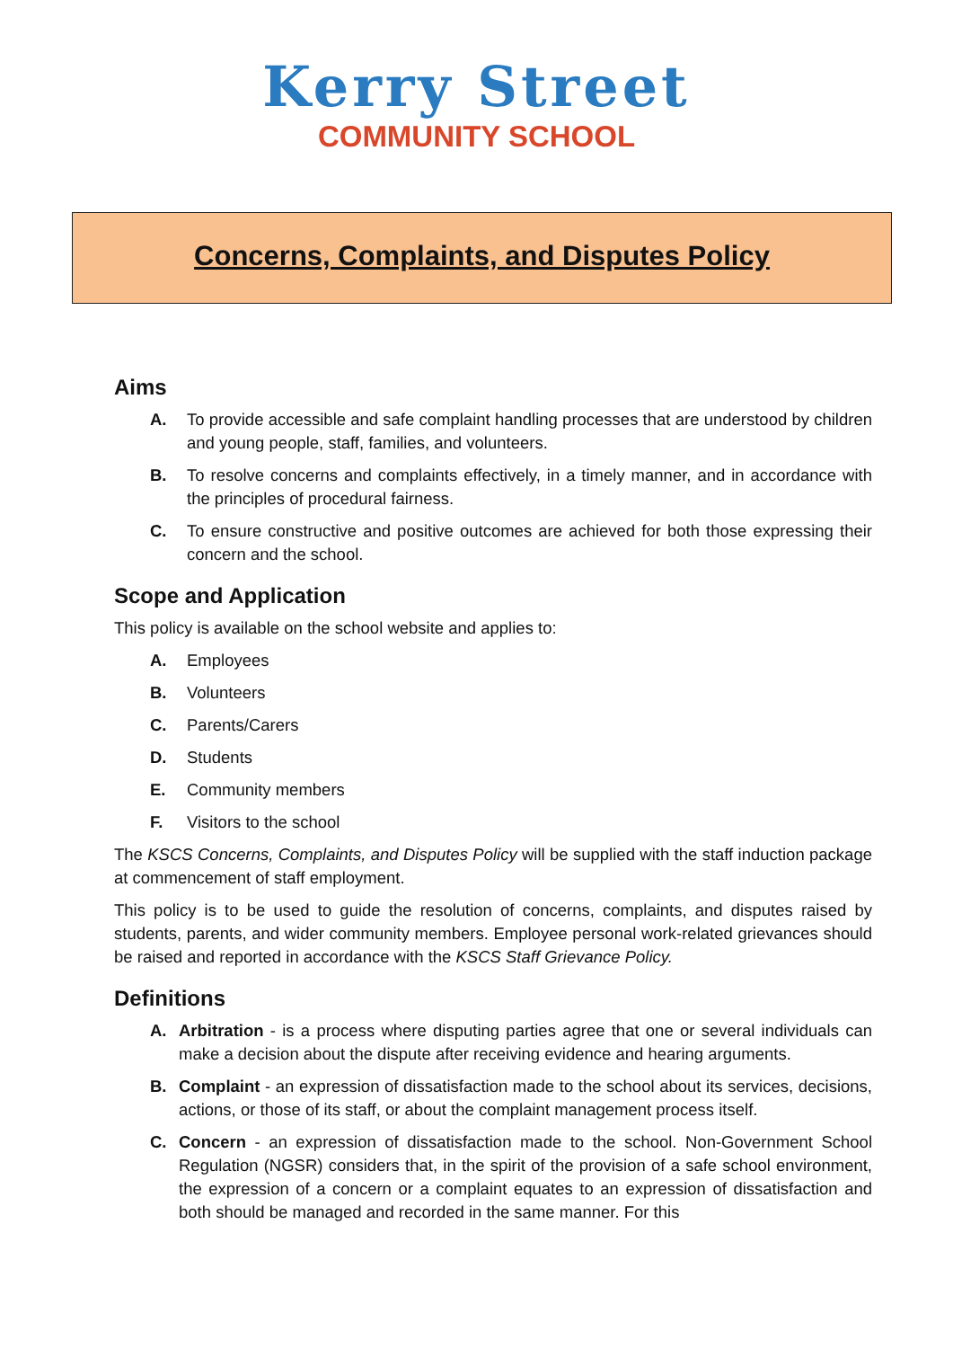Kerry Street
COMMUNITY SCHOOL
Concerns, Complaints, and Disputes Policy
Aims
A. To provide accessible and safe complaint handling processes that are understood by children and young people, staff, families, and volunteers.
B. To resolve concerns and complaints effectively, in a timely manner, and in accordance with the principles of procedural fairness.
C. To ensure constructive and positive outcomes are achieved for both those expressing their concern and the school.
Scope and Application
This policy is available on the school website and applies to:
A. Employees
B. Volunteers
C. Parents/Carers
D. Students
E. Community members
F. Visitors to the school
The KSCS Concerns, Complaints, and Disputes Policy will be supplied with the staff induction package at commencement of staff employment.
This policy is to be used to guide the resolution of concerns, complaints, and disputes raised by students, parents, and wider community members. Employee personal work-related grievances should be raised and reported in accordance with the KSCS Staff Grievance Policy.
Definitions
A. Arbitration - is a process where disputing parties agree that one or several individuals can make a decision about the dispute after receiving evidence and hearing arguments.
B. Complaint - an expression of dissatisfaction made to the school about its services, decisions, actions, or those of its staff, or about the complaint management process itself.
C. Concern - an expression of dissatisfaction made to the school. Non-Government School Regulation (NGSR) considers that, in the spirit of the provision of a safe school environment, the expression of a concern or a complaint equates to an expression of dissatisfaction and both should be managed and recorded in the same manner. For this